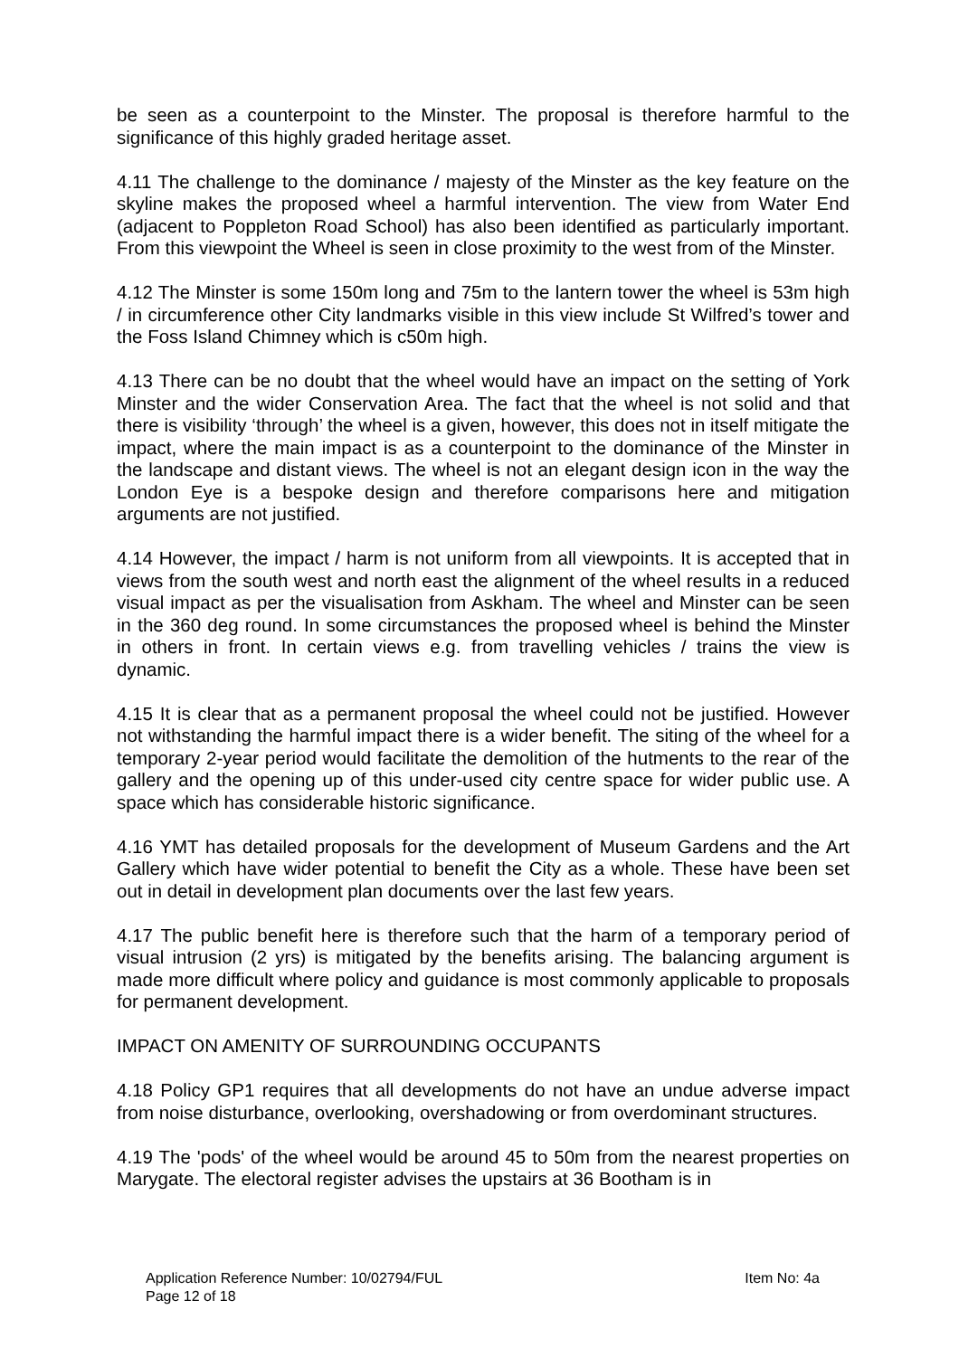be seen as a counterpoint to the Minster. The proposal is therefore harmful to the significance of this highly graded heritage asset.
4.11 The challenge to the dominance / majesty of the Minster as the key feature on the skyline makes the proposed wheel a harmful intervention. The view from Water End (adjacent to Poppleton Road School) has also been identified as particularly important. From this viewpoint the Wheel is seen in close proximity to the west from of the Minster.
4.12 The Minster is some 150m long and 75m to the lantern tower the wheel is 53m high / in circumference other City landmarks visible in this view include St Wilfred’s tower and the Foss Island Chimney which is c50m high.
4.13 There can be no doubt that the wheel would have an impact on the setting of York Minster and the wider Conservation Area. The fact that the wheel is not solid and that there is visibility ‘through’ the wheel is a given, however, this does not in itself mitigate the impact, where the main impact is as a counterpoint to the dominance of the Minster in the landscape and distant views. The wheel is not an elegant design icon in the way the London Eye is a bespoke design and therefore comparisons here and mitigation arguments are not justified.
4.14 However, the impact / harm is not uniform from all viewpoints. It is accepted that in views from the south west and north east the alignment of the wheel results in a reduced visual impact as per the visualisation from Askham. The wheel and Minster can be seen in the 360 deg round. In some circumstances the proposed wheel is behind the Minster in others in front. In certain views e.g. from travelling vehicles / trains the view is dynamic.
4.15 It is clear that as a permanent proposal the wheel could not be justified. However not withstanding the harmful impact there is a wider benefit. The siting of the wheel for a temporary 2-year period would facilitate the demolition of the hutments to the rear of the gallery and the opening up of this under-used city centre space for wider public use. A space which has considerable historic significance.
4.16 YMT has detailed proposals for the development of Museum Gardens and the Art Gallery which have wider potential to benefit the City as a whole. These have been set out in detail in development plan documents over the last few years.
4.17 The public benefit here is therefore such that the harm of a temporary period of visual intrusion (2 yrs) is mitigated by the benefits arising. The balancing argument is made more difficult where policy and guidance is most commonly applicable to proposals for permanent development.
IMPACT ON AMENITY OF SURROUNDING OCCUPANTS
4.18 Policy GP1 requires that all developments do not have an undue adverse impact from noise disturbance, overlooking, overshadowing or from overdominant structures.
4.19 The 'pods' of the wheel would be around 45 to 50m from the nearest properties on Marygate. The electoral register advises the upstairs at 36 Bootham is in
Application Reference Number: 10/02794/FUL Item No: 4a
Page 12 of 18